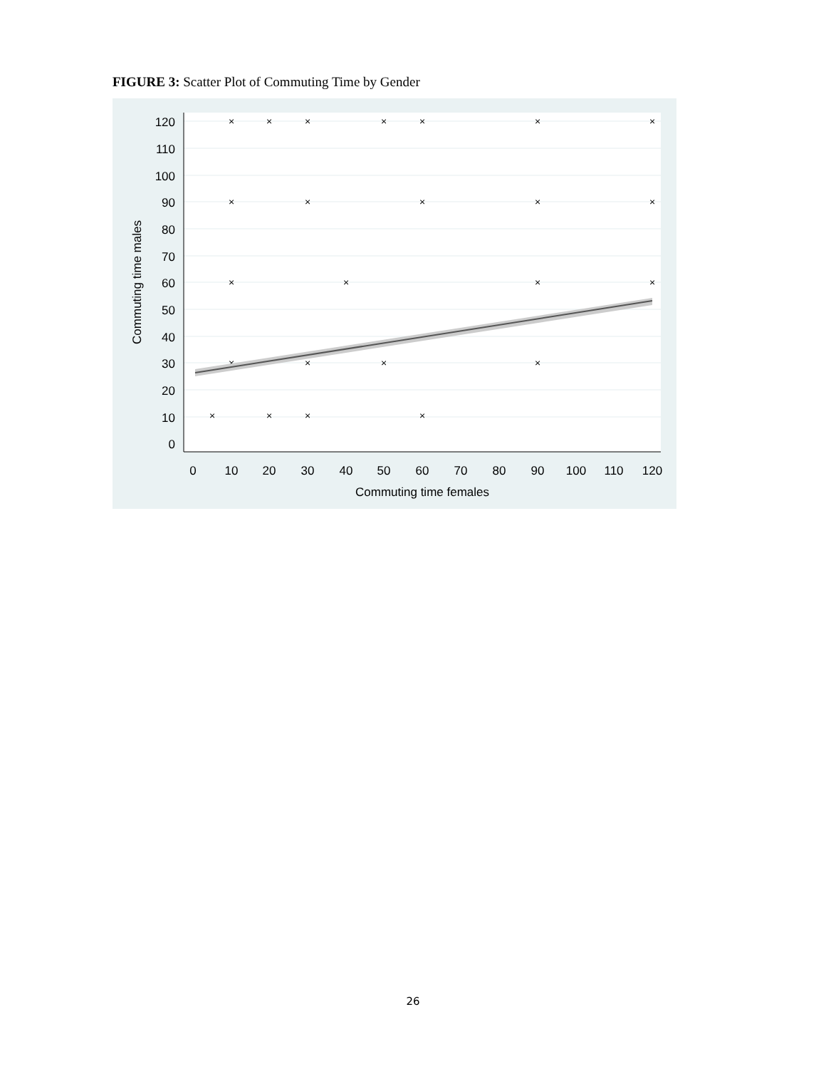FIGURE 3: Scatter Plot of Commuting Time by Gender
120
110
100
90
80
70
60
50
40
30
20
10
0
0
10
20
30
40
50
60
70
80
90
100
110
120
Commuting time females
Commuting time males
×
×
×
×
×
×
×
×
×
×
×
×
×
×
×
×
×
×
×
×
×
×
×
×
26